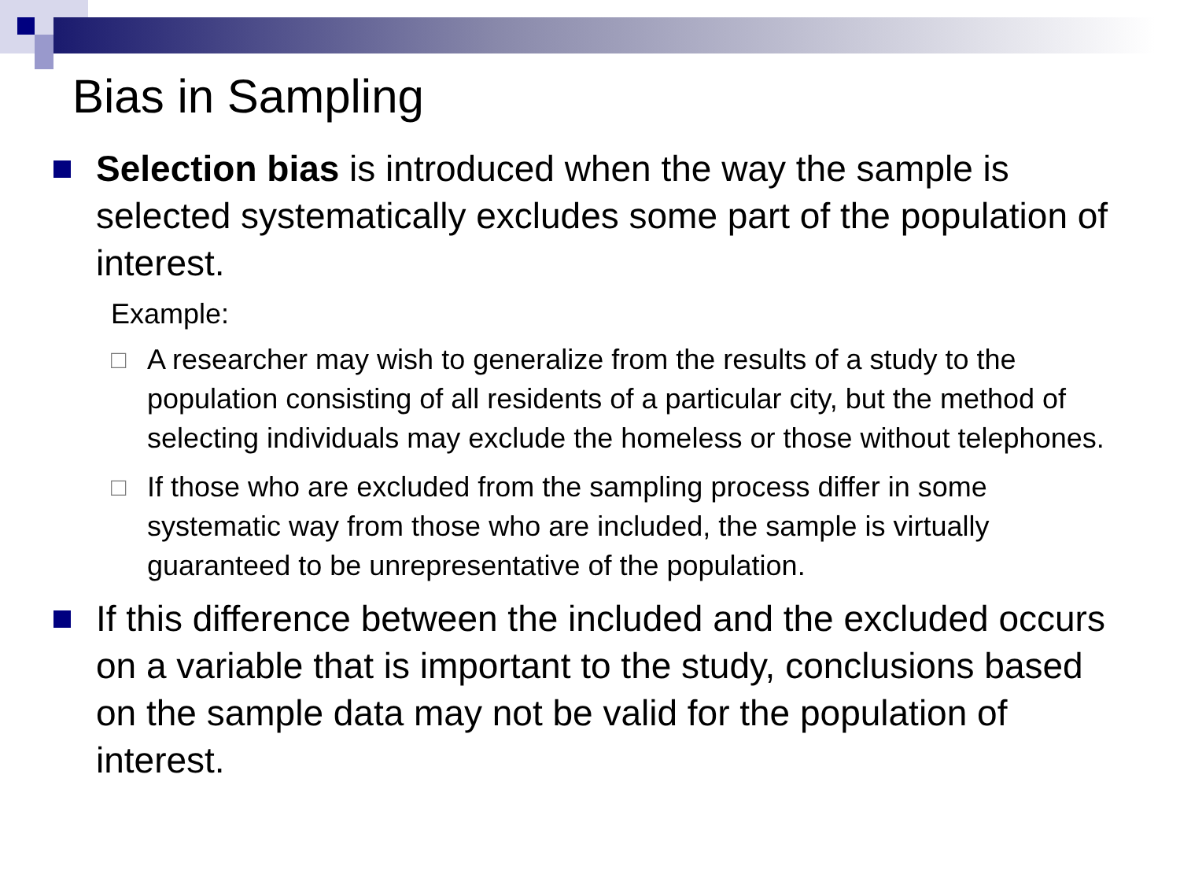Bias in Sampling
Selection bias is introduced when the way the sample is selected systematically excludes some part of the population of interest.
Example:
□ A researcher may wish to generalize from the results of a study to the population consisting of all residents of a particular city, but the method of selecting individuals may exclude the homeless or those without telephones.
□ If those who are excluded from the sampling process differ in some systematic way from those who are included, the sample is virtually guaranteed to be unrepresentative of the population.
If this difference between the included and the excluded occurs on a variable that is important to the study, conclusions based on the sample data may not be valid for the population of interest.